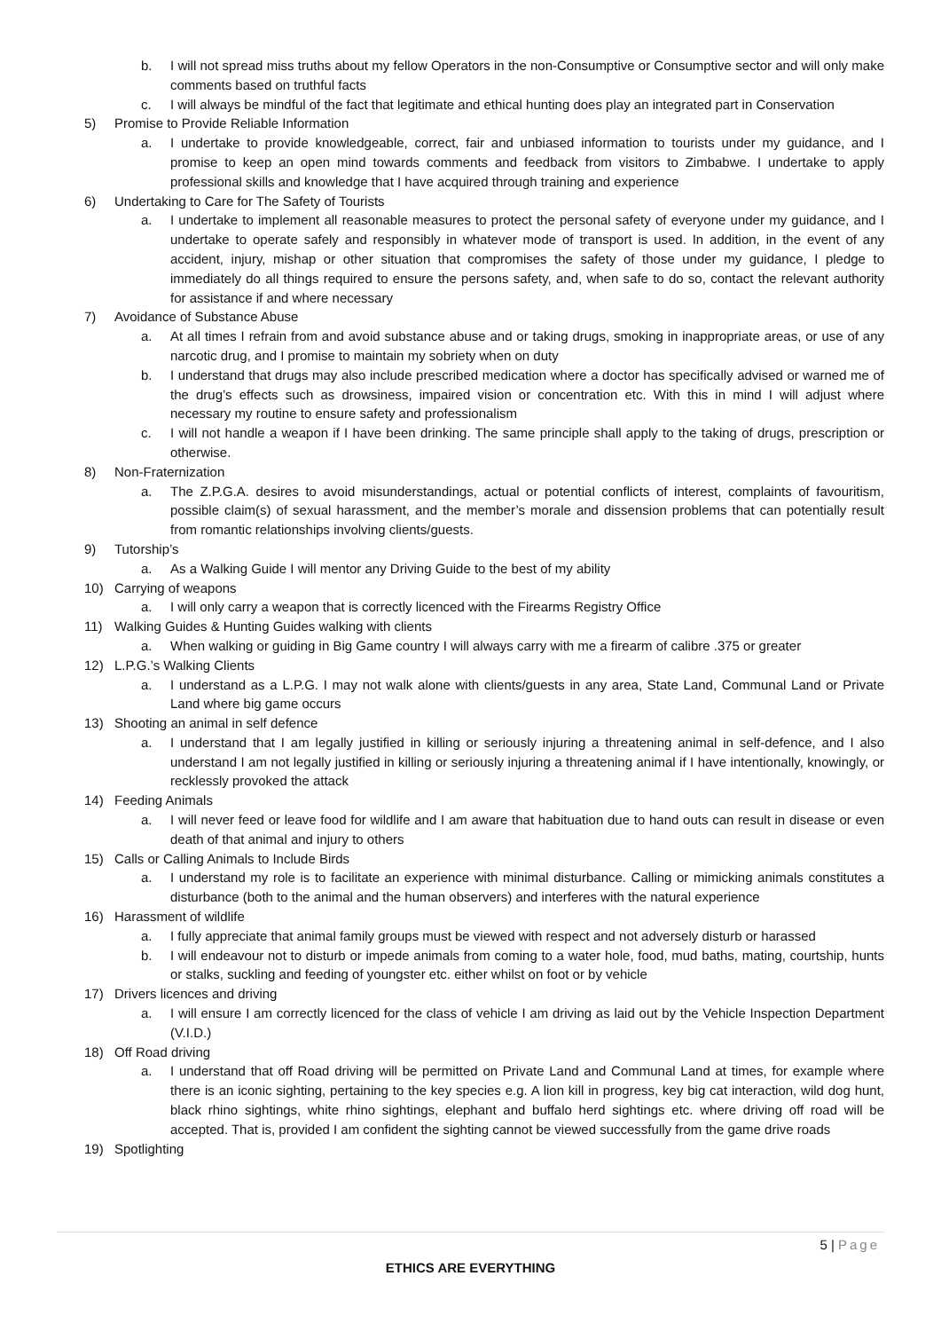b. I will not spread miss truths about my fellow Operators in the non-Consumptive or Consumptive sector and will only make comments based on truthful facts
c. I will always be mindful of the fact that legitimate and ethical hunting does play an integrated part in Conservation
5) Promise to Provide Reliable Information
a. I undertake to provide knowledgeable, correct, fair and unbiased information to tourists under my guidance, and I promise to keep an open mind towards comments and feedback from visitors to Zimbabwe. I undertake to apply professional skills and knowledge that I have acquired through training and experience
6) Undertaking to Care for The Safety of Tourists
a. I undertake to implement all reasonable measures to protect the personal safety of everyone under my guidance, and I undertake to operate safely and responsibly in whatever mode of transport is used. In addition, in the event of any accident, injury, mishap or other situation that compromises the safety of those under my guidance, I pledge to immediately do all things required to ensure the persons safety, and, when safe to do so, contact the relevant authority for assistance if and where necessary
7) Avoidance of Substance Abuse
a. At all times I refrain from and avoid substance abuse and or taking drugs, smoking in inappropriate areas, or use of any narcotic drug, and I promise to maintain my sobriety when on duty
b. I understand that drugs may also include prescribed medication where a doctor has specifically advised or warned me of the drug’s effects such as drowsiness, impaired vision or concentration etc. With this in mind I will adjust where necessary my routine to ensure safety and professionalism
c. I will not handle a weapon if I have been drinking. The same principle shall apply to the taking of drugs, prescription or otherwise.
8) Non-Fraternization
a. The Z.P.G.A. desires to avoid misunderstandings, actual or potential conflicts of interest, complaints of favouritism, possible claim(s) of sexual harassment, and the member’s morale and dissension problems that can potentially result from romantic relationships involving clients/guests.
9) Tutorship’s
a. As a Walking Guide I will mentor any Driving Guide to the best of my ability
10) Carrying of weapons
a. I will only carry a weapon that is correctly licenced with the Firearms Registry Office
11) Walking Guides & Hunting Guides walking with clients
a. When walking or guiding in Big Game country I will always carry with me a firearm of calibre .375 or greater
12) L.P.G.’s Walking Clients
a. I understand as a L.P.G. I may not walk alone with clients/guests in any area, State Land, Communal Land or Private Land where big game occurs
13) Shooting an animal in self defence
a. I understand that I am legally justified in killing or seriously injuring a threatening animal in self-defence, and I also understand I am not legally justified in killing or seriously injuring a threatening animal if I have intentionally, knowingly, or recklessly provoked the attack
14) Feeding Animals
a. I will never feed or leave food for wildlife and I am aware that habituation due to hand outs can result in disease or even death of that animal and injury to others
15) Calls or Calling Animals to Include Birds
a. I understand my role is to facilitate an experience with minimal disturbance. Calling or mimicking animals constitutes a disturbance (both to the animal and the human observers) and interferes with the natural experience
16) Harassment of wildlife
a. I fully appreciate that animal family groups must be viewed with respect and not adversely disturb or harassed
b. I will endeavour not to disturb or impede animals from coming to a water hole, food, mud baths, mating, courtship, hunts or stalks, suckling and feeding of youngster etc. either whilst on foot or by vehicle
17) Drivers licences and driving
a. I will ensure I am correctly licenced for the class of vehicle I am driving as laid out by the Vehicle Inspection Department (V.I.D.)
18) Off Road driving
a. I understand that off Road driving will be permitted on Private Land and Communal Land at times, for example where there is an iconic sighting, pertaining to the key species e.g. A lion kill in progress, key big cat interaction, wild dog hunt, black rhino sightings, white rhino sightings, elephant and buffalo herd sightings etc. where driving off road will be accepted. That is, provided I am confident the sighting cannot be viewed successfully from the game drive roads
19) Spotlighting
5 | Page
ETHICS ARE EVERYTHING